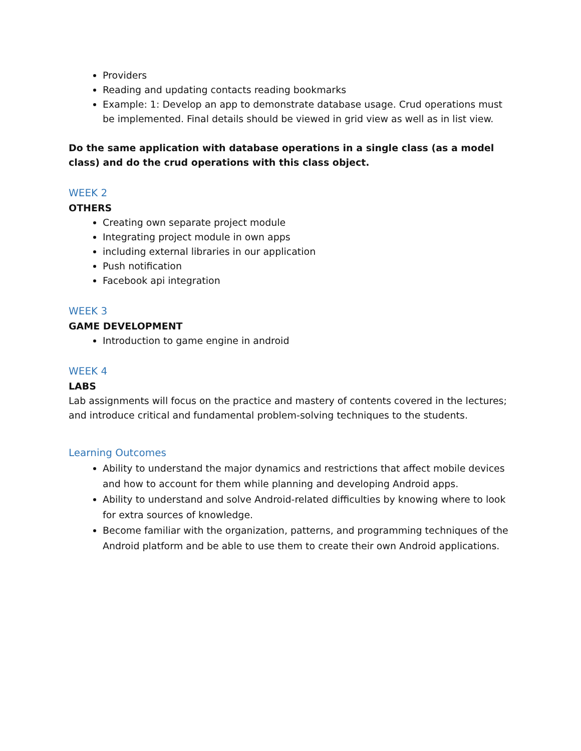Providers
Reading and updating contacts reading bookmarks
Example: 1: Develop an app to demonstrate database usage. Crud operations must be implemented. Final details should be viewed in grid view as well as in list view.
Do the same application with database operations in a single class (as a model class) and do the crud operations with this class object.
WEEK 2
OTHERS
Creating own separate project module
Integrating project module in own apps
including external libraries in our application
Push notification
Facebook api integration
WEEK 3
GAME DEVELOPMENT
Introduction to game engine in android
WEEK 4
LABS
Lab assignments will focus on the practice and mastery of contents covered in the lectures; and introduce critical and fundamental problem-solving techniques to the students.
Learning Outcomes
Ability to understand the major dynamics and restrictions that affect mobile devices and how to account for them while planning and developing Android apps.
Ability to understand and solve Android-related difficulties by knowing where to look for extra sources of knowledge.
Become familiar with the organization, patterns, and programming techniques of the Android platform and be able to use them to create their own Android applications.